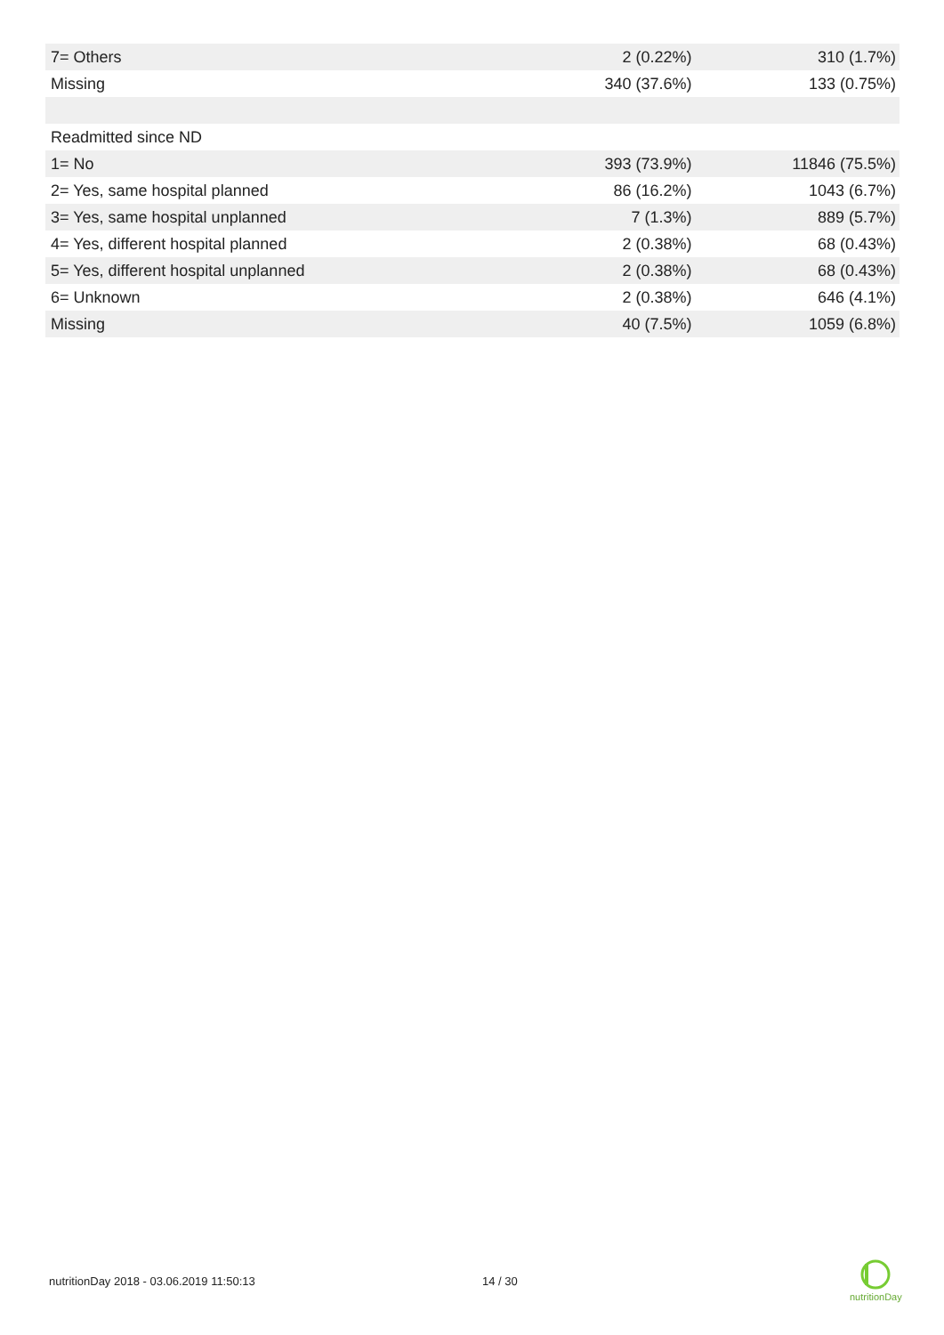| 7= Others | 2 (0.22%) | 310 (1.7%) |
| Missing | 340 (37.6%) | 133 (0.75%) |
| Readmitted since ND | | |
| 1= No | 393 (73.9%) | 11846 (75.5%) |
| 2= Yes, same hospital planned | 86 (16.2%) | 1043 (6.7%) |
| 3= Yes, same hospital unplanned | 7 (1.3%) | 889 (5.7%) |
| 4= Yes, different hospital planned | 2 (0.38%) | 68 (0.43%) |
| 5= Yes, different hospital unplanned | 2 (0.38%) | 68 (0.43%) |
| 6= Unknown | 2 (0.38%) | 646 (4.1%) |
| Missing | 40 (7.5%) | 1059 (6.8%) |
nutritionDay 2018 - 03.06.2019 11:50:13
14 / 30
nutritionDay